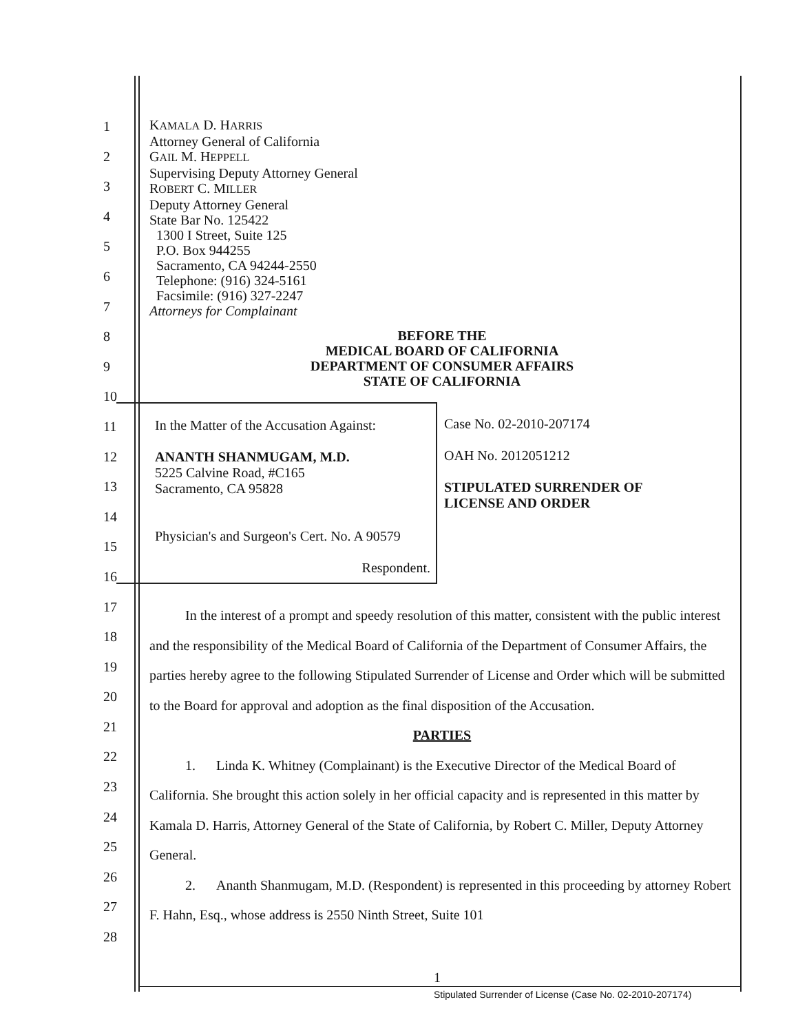1
2
3
4
5
6
7
8
9
10
11
12
13
14
15
16
17
18
19
20
21
22
23
24
25
26
27
28
KAMALA D. HARRIS
Attorney General of California
GAIL M. HEPPELL
Supervising Deputy Attorney General
ROBERT C. MILLER
Deputy Attorney General
State Bar No. 125422
1300 I Street, Suite 125
P.O. Box 944255
Sacramento, CA 94244-2550
Telephone: (916) 324-5161
Facsimile: (916) 327-2247
Attorneys for Complainant
BEFORE THE
MEDICAL BOARD OF CALIFORNIA
DEPARTMENT OF CONSUMER AFFAIRS
STATE OF CALIFORNIA
In the Matter of the Accusation Against:
ANANTH SHANMUGAM, M.D.
5225 Calvine Road, #C165
Sacramento, CA 95828
Physician's and Surgeon's Cert. No. A 90579
Respondent.
Case No. 02-2010-207174
OAH No. 2012051212
STIPULATED SURRENDER OF
LICENSE AND ORDER
In the interest of a prompt and speedy resolution of this matter, consistent with the public interest and the responsibility of the Medical Board of California of the Department of Consumer Affairs, the parties hereby agree to the following Stipulated Surrender of License and Order which will be submitted to the Board for approval and adoption as the final disposition of the Accusation.
PARTIES
1. Linda K. Whitney (Complainant) is the Executive Director of the Medical Board of California. She brought this action solely in her official capacity and is represented in this matter by Kamala D. Harris, Attorney General of the State of California, by Robert C. Miller, Deputy Attorney General.
2. Ananth Shanmugam, M.D. (Respondent) is represented in this proceeding by attorney Robert F. Hahn, Esq., whose address is 2550 Ninth Street, Suite 101
1
Stipulated Surrender of License (Case No. 02-2010-207174)